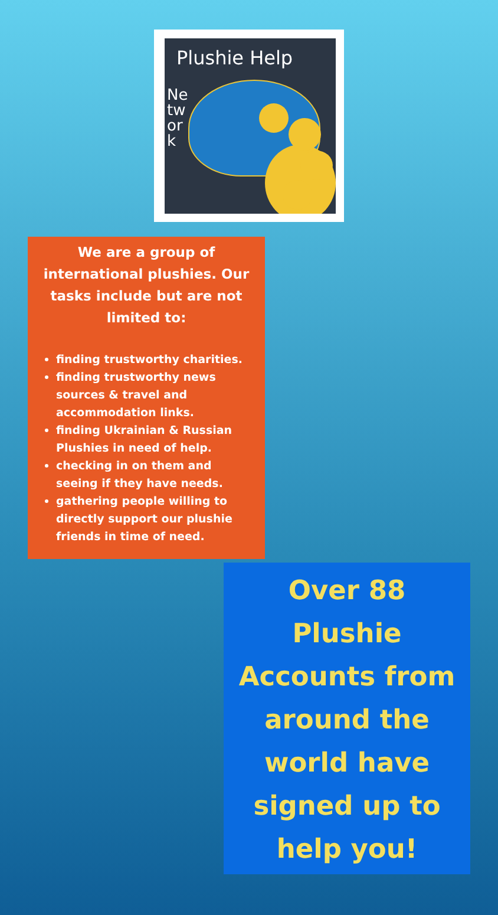Plushie Help
Network
We are a group of international plushies. Our tasks include but are not limited to:
finding trustworthy charities.
finding trustworthy news sources & travel and accommodation links.
finding Ukrainian & Russian Plushies in need of help.
checking in on them and seeing if they have needs.
gathering people willing to directly support our plushie friends in time of need.
Over 88
Plushie
Accounts from
around the
world have
signed up to
help you!